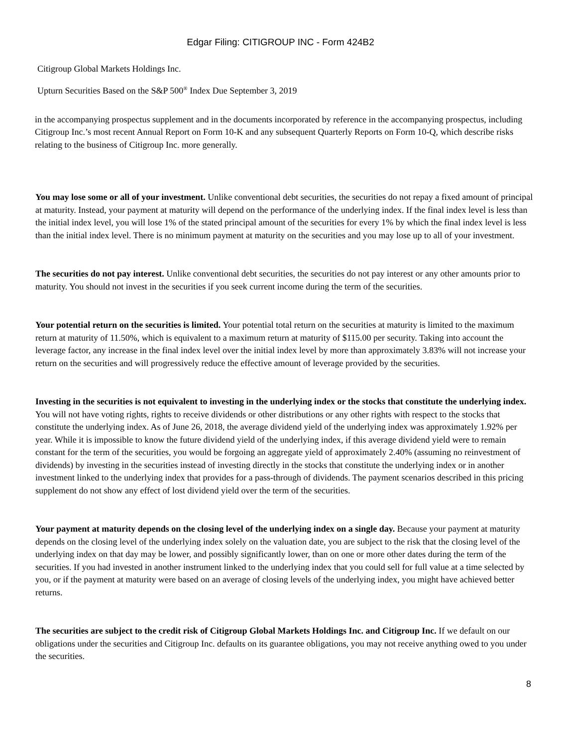Edgar Filing: CITIGROUP INC - Form 424B2
Citigroup Global Markets Holdings Inc.
Upturn Securities Based on the S&P 500<sup>®</sup> Index Due September 3, 2019
in the accompanying prospectus supplement and in the documents incorporated by reference in the accompanying prospectus, including Citigroup Inc.’s most recent Annual Report on Form 10-K and any subsequent Quarterly Reports on Form 10-Q, which describe risks relating to the business of Citigroup Inc. more generally.
You may lose some or all of your investment. Unlike conventional debt securities, the securities do not repay a fixed amount of principal at maturity. Instead, your payment at maturity will depend on the performance of the underlying index. If the final index level is less than the initial index level, you will lose 1% of the stated principal amount of the securities for every 1% by which the final index level is less than the initial index level. There is no minimum payment at maturity on the securities and you may lose up to all of your investment.
The securities do not pay interest. Unlike conventional debt securities, the securities do not pay interest or any other amounts prior to maturity. You should not invest in the securities if you seek current income during the term of the securities.
Your potential return on the securities is limited. Your potential total return on the securities at maturity is limited to the maximum return at maturity of 11.50%, which is equivalent to a maximum return at maturity of $115.00 per security. Taking into account the leverage factor, any increase in the final index level over the initial index level by more than approximately 3.83% will not increase your return on the securities and will progressively reduce the effective amount of leverage provided by the securities.
Investing in the securities is not equivalent to investing in the underlying index or the stocks that constitute the underlying index. You will not have voting rights, rights to receive dividends or other distributions or any other rights with respect to the stocks that constitute the underlying index. As of June 26, 2018, the average dividend yield of the underlying index was approximately 1.92% per year. While it is impossible to know the future dividend yield of the underlying index, if this average dividend yield were to remain constant for the term of the securities, you would be forgoing an aggregate yield of approximately 2.40% (assuming no reinvestment of dividends) by investing in the securities instead of investing directly in the stocks that constitute the underlying index or in another investment linked to the underlying index that provides for a pass-through of dividends. The payment scenarios described in this pricing supplement do not show any effect of lost dividend yield over the term of the securities.
Your payment at maturity depends on the closing level of the underlying index on a single day. Because your payment at maturity depends on the closing level of the underlying index solely on the valuation date, you are subject to the risk that the closing level of the underlying index on that day may be lower, and possibly significantly lower, than on one or more other dates during the term of the securities. If you had invested in another instrument linked to the underlying index that you could sell for full value at a time selected by you, or if the payment at maturity were based on an average of closing levels of the underlying index, you might have achieved better returns.
The securities are subject to the credit risk of Citigroup Global Markets Holdings Inc. and Citigroup Inc. If we default on our obligations under the securities and Citigroup Inc. defaults on its guarantee obligations, you may not receive anything owed to you under the securities.
8